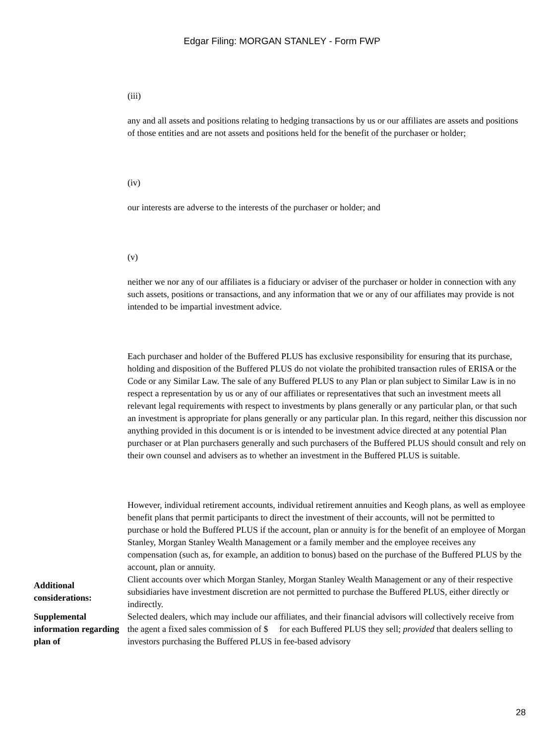Edgar Filing: MORGAN STANLEY - Form FWP
(iii)
any and all assets and positions relating to hedging transactions by us or our affiliates are assets and positions of those entities and are not assets and positions held for the benefit of the purchaser or holder;
(iv)
our interests are adverse to the interests of the purchaser or holder; and
(v)
neither we nor any of our affiliates is a fiduciary or adviser of the purchaser or holder in connection with any such assets, positions or transactions, and any information that we or any of our affiliates may provide is not intended to be impartial investment advice.
Each purchaser and holder of the Buffered PLUS has exclusive responsibility for ensuring that its purchase, holding and disposition of the Buffered PLUS do not violate the prohibited transaction rules of ERISA or the Code or any Similar Law. The sale of any Buffered PLUS to any Plan or plan subject to Similar Law is in no respect a representation by us or any of our affiliates or representatives that such an investment meets all relevant legal requirements with respect to investments by plans generally or any particular plan, or that such an investment is appropriate for plans generally or any particular plan. In this regard, neither this discussion nor anything provided in this document is or is intended to be investment advice directed at any potential Plan purchaser or at Plan purchasers generally and such purchasers of the Buffered PLUS should consult and rely on their own counsel and advisers as to whether an investment in the Buffered PLUS is suitable.
However, individual retirement accounts, individual retirement annuities and Keogh plans, as well as employee benefit plans that permit participants to direct the investment of their accounts, will not be permitted to purchase or hold the Buffered PLUS if the account, plan or annuity is for the benefit of an employee of Morgan Stanley, Morgan Stanley Wealth Management or a family member and the employee receives any compensation (such as, for example, an addition to bonus) based on the purchase of the Buffered PLUS by the account, plan or annuity.
Additional considerations:
Client accounts over which Morgan Stanley, Morgan Stanley Wealth Management or any of their respective subsidiaries have investment discretion are not permitted to purchase the Buffered PLUS, either directly or indirectly.
Supplemental information regarding plan of
Selected dealers, which may include our affiliates, and their financial advisors will collectively receive from the agent a fixed sales commission of $ for each Buffered PLUS they sell; provided that dealers selling to investors purchasing the Buffered PLUS in fee-based advisory
28